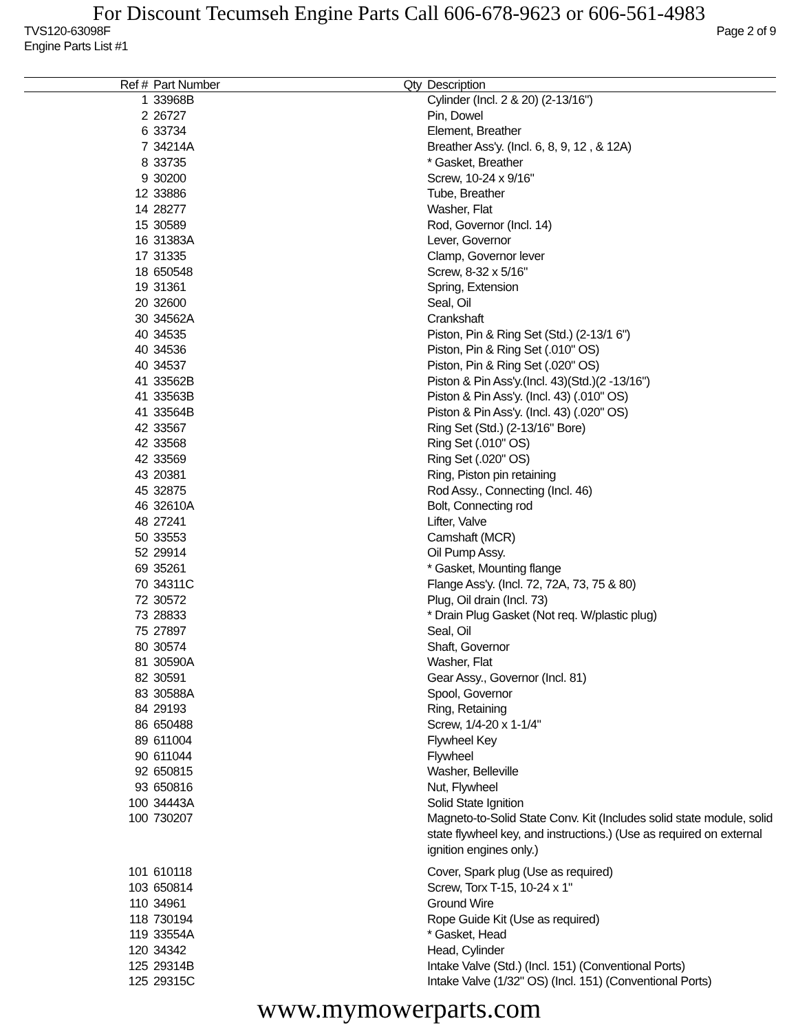For Discount Tecumseh Engine Parts Call 606-678-9623 or 606-561-4983
TVS120-63098F Page 2 of 9
Engine Parts List #1
| Ref # | Part Number | Qty | Description |
| --- | --- | --- | --- |
| 1 | 33968B | | Cylinder (Incl. 2 & 20) (2-13/16") |
| 2 | 26727 | | Pin, Dowel |
| 6 | 33734 | | Element, Breather |
| 7 | 34214A | | Breather Ass'y. (Incl. 6, 8, 9, 12 , & 12A) |
| 8 | 33735 | | * Gasket, Breather |
| 9 | 30200 | | Screw, 10-24 x 9/16" |
| 12 | 33886 | | Tube, Breather |
| 14 | 28277 | | Washer, Flat |
| 15 | 30589 | | Rod, Governor (Incl. 14) |
| 16 | 31383A | | Lever, Governor |
| 17 | 31335 | | Clamp, Governor lever |
| 18 | 650548 | | Screw, 8-32 x 5/16" |
| 19 | 31361 | | Spring, Extension |
| 20 | 32600 | | Seal, Oil |
| 30 | 34562A | | Crankshaft |
| 40 | 34535 | | Piston, Pin & Ring Set (Std.) (2-13/1 6") |
| 40 | 34536 | | Piston, Pin & Ring Set (.010" OS) |
| 40 | 34537 | | Piston, Pin & Ring Set (.020" OS) |
| 41 | 33562B | | Piston & Pin Ass'y.(Incl. 43)(Std.)(2 -13/16") |
| 41 | 33563B | | Piston & Pin Ass'y. (Incl. 43) (.010" OS) |
| 41 | 33564B | | Piston & Pin Ass'y. (Incl. 43) (.020" OS) |
| 42 | 33567 | | Ring Set (Std.) (2-13/16" Bore) |
| 42 | 33568 | | Ring Set (.010" OS) |
| 42 | 33569 | | Ring Set (.020" OS) |
| 43 | 20381 | | Ring, Piston pin retaining |
| 45 | 32875 | | Rod Assy., Connecting (Incl. 46) |
| 46 | 32610A | | Bolt, Connecting rod |
| 48 | 27241 | | Lifter, Valve |
| 50 | 33553 | | Camshaft (MCR) |
| 52 | 29914 | | Oil Pump Assy. |
| 69 | 35261 | | * Gasket, Mounting flange |
| 70 | 34311C | | Flange Ass'y. (Incl. 72, 72A, 73, 75 & 80) |
| 72 | 30572 | | Plug, Oil drain (Incl. 73) |
| 73 | 28833 | | * Drain Plug Gasket (Not req. W/plastic plug) |
| 75 | 27897 | | Seal, Oil |
| 80 | 30574 | | Shaft, Governor |
| 81 | 30590A | | Washer, Flat |
| 82 | 30591 | | Gear Assy., Governor (Incl. 81) |
| 83 | 30588A | | Spool, Governor |
| 84 | 29193 | | Ring, Retaining |
| 86 | 650488 | | Screw, 1/4-20 x 1-1/4" |
| 89 | 611004 | | Flywheel Key |
| 90 | 611044 | | Flywheel |
| 92 | 650815 | | Washer, Belleville |
| 93 | 650816 | | Nut, Flywheel |
| 100 | 34443A | | Solid State Ignition |
| 100 | 730207 | | Magneto-to-Solid State Conv. Kit (Includes solid state module, solid state flywheel key, and instructions.) (Use as required on external ignition engines only.) |
| 101 | 610118 | | Cover, Spark plug (Use as required) |
| 103 | 650814 | | Screw, Torx T-15, 10-24 x 1" |
| 110 | 34961 | | Ground Wire |
| 118 | 730194 | | Rope Guide Kit (Use as required) |
| 119 | 33554A | | * Gasket, Head |
| 120 | 34342 | | Head, Cylinder |
| 125 | 29314B | | Intake Valve (Std.) (Incl. 151) (Conventional Ports) |
| 125 | 29315C | | Intake Valve (1/32" OS) (Incl. 151) (Conventional Ports) |
www.mymowerparts.com